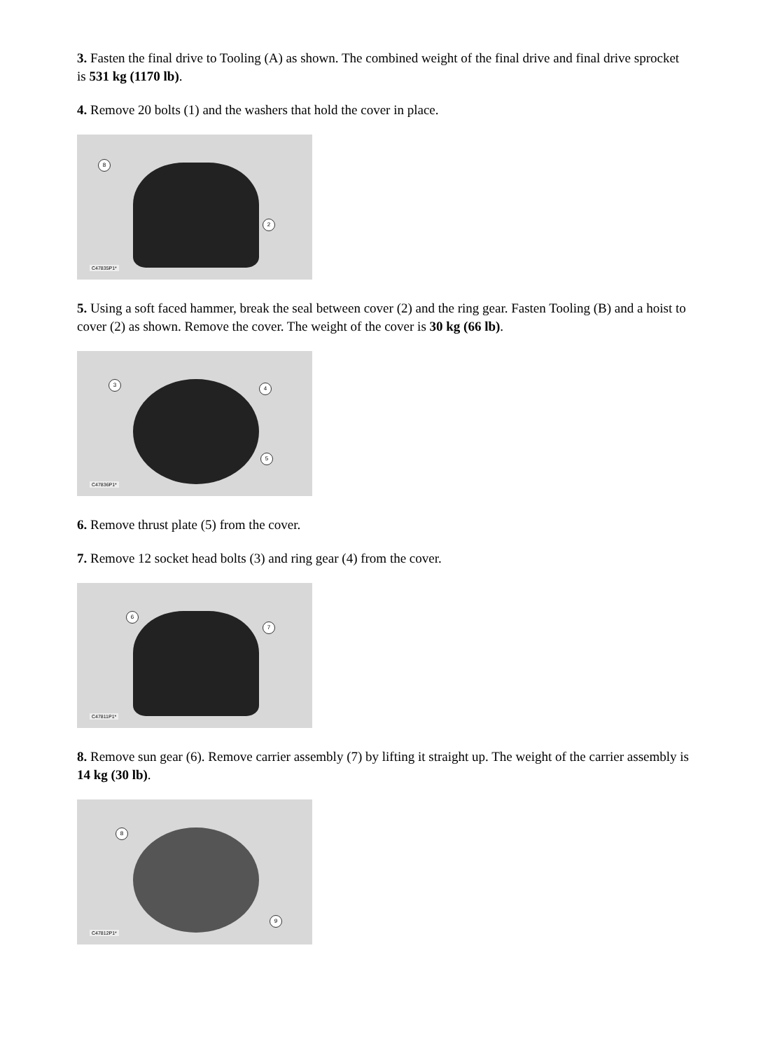3. Fasten the final drive to Tooling (A) as shown. The combined weight of the final drive and final drive sprocket is 531 kg (1170 lb).
4. Remove 20 bolts (1) and the washers that hold the cover in place.
8
2
C47835P1*
5. Using a soft faced hammer, break the seal between cover (2) and the ring gear. Fasten Tooling (B) and a hoist to cover (2) as shown. Remove the cover. The weight of the cover is 30 kg (66 lb).
3
4
5
C47836P1*
6. Remove thrust plate (5) from the cover.
7. Remove 12 socket head bolts (3) and ring gear (4) from the cover.
6
7
C47811P1*
8. Remove sun gear (6). Remove carrier assembly (7) by lifting it straight up. The weight of the carrier assembly is 14 kg (30 lb).
8
9
C47812P1*